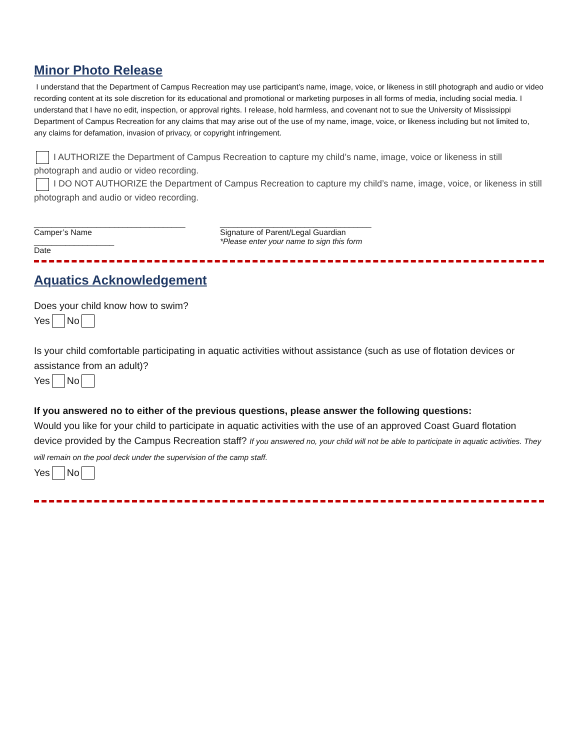Minor Photo Release
I understand that the Department of Campus Recreation may use participant’s name, image, voice, or likeness in still photograph and audio or video recording content at its sole discretion for its educational and promotional or marketing purposes in all forms of media, including social media. I understand that I have no edit, inspection, or approval rights. I release, hold harmless, and covenant not to sue the University of Mississippi Department of Campus Recreation for any claims that may arise out of the use of my name, image, voice, or likeness including but not limited to, any claims for defamation, invasion of privacy, or copyright infringement.
I AUTHORIZE the Department of Campus Recreation to capture my child’s name, image, voice or likeness in still photograph and audio or video recording.
I DO NOT AUTHORIZE the Department of Campus Recreation to capture my child’s name, image, voice, or likeness in still photograph and audio or video recording.
__________________________________
Camper’s Name
__________________
Date
__________________________________
Signature of Parent/Legal Guardian
*Please enter your name to sign this form
Aquatics Acknowledgement
Does your child know how to swim?
Yes No
Is your child comfortable participating in aquatic activities without assistance (such as use of flotation devices or assistance from an adult)?
Yes No
If you answered no to either of the previous questions, please answer the following questions:
Would you like for your child to participate in aquatic activities with the use of an approved Coast Guard flotation device provided by the Campus Recreation staff? If you answered no, your child will not be able to participate in aquatic activities. They will remain on the pool deck under the supervision of the camp staff.
Yes No